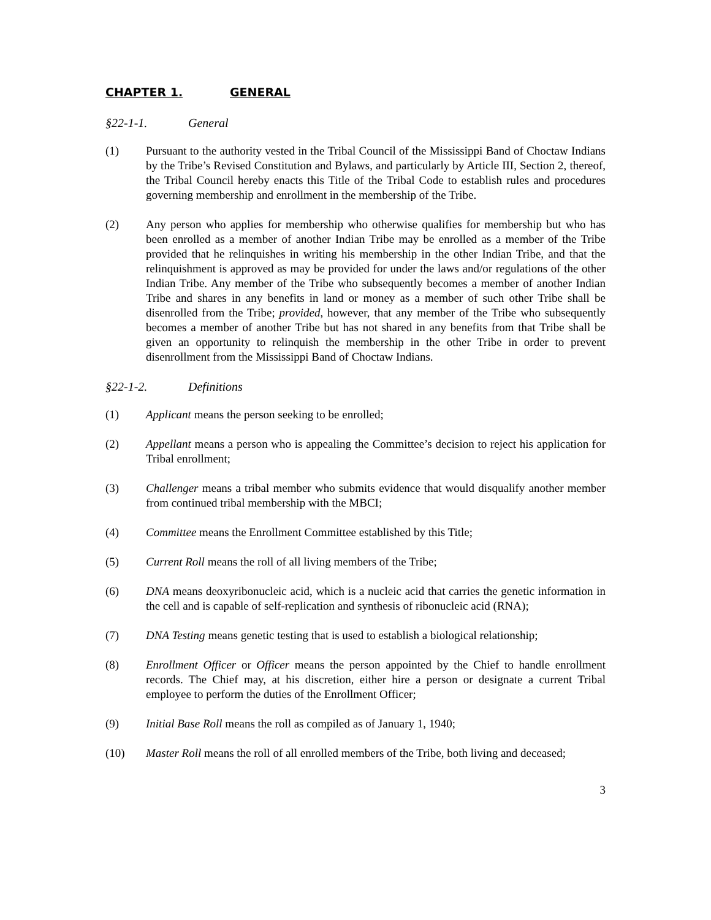CHAPTER 1. GENERAL
§22-1-1. General
(1) Pursuant to the authority vested in the Tribal Council of the Mississippi Band of Choctaw Indians by the Tribe’s Revised Constitution and Bylaws, and particularly by Article III, Section 2, thereof, the Tribal Council hereby enacts this Title of the Tribal Code to establish rules and procedures governing membership and enrollment in the membership of the Tribe.
(2) Any person who applies for membership who otherwise qualifies for membership but who has been enrolled as a member of another Indian Tribe may be enrolled as a member of the Tribe provided that he relinquishes in writing his membership in the other Indian Tribe, and that the relinquishment is approved as may be provided for under the laws and/or regulations of the other Indian Tribe. Any member of the Tribe who subsequently becomes a member of another Indian Tribe and shares in any benefits in land or money as a member of such other Tribe shall be disenrolled from the Tribe; provided, however, that any member of the Tribe who subsequently becomes a member of another Tribe but has not shared in any benefits from that Tribe shall be given an opportunity to relinquish the membership in the other Tribe in order to prevent disenrollment from the Mississippi Band of Choctaw Indians.
§22-1-2. Definitions
(1) Applicant means the person seeking to be enrolled;
(2) Appellant means a person who is appealing the Committee’s decision to reject his application for Tribal enrollment;
(3) Challenger means a tribal member who submits evidence that would disqualify another member from continued tribal membership with the MBCI;
(4) Committee means the Enrollment Committee established by this Title;
(5) Current Roll means the roll of all living members of the Tribe;
(6) DNA means deoxyribonucleic acid, which is a nucleic acid that carries the genetic information in the cell and is capable of self-replication and synthesis of ribonucleic acid (RNA);
(7) DNA Testing means genetic testing that is used to establish a biological relationship;
(8) Enrollment Officer or Officer means the person appointed by the Chief to handle enrollment records. The Chief may, at his discretion, either hire a person or designate a current Tribal employee to perform the duties of the Enrollment Officer;
(9) Initial Base Roll means the roll as compiled as of January 1, 1940;
(10) Master Roll means the roll of all enrolled members of the Tribe, both living and deceased;
3